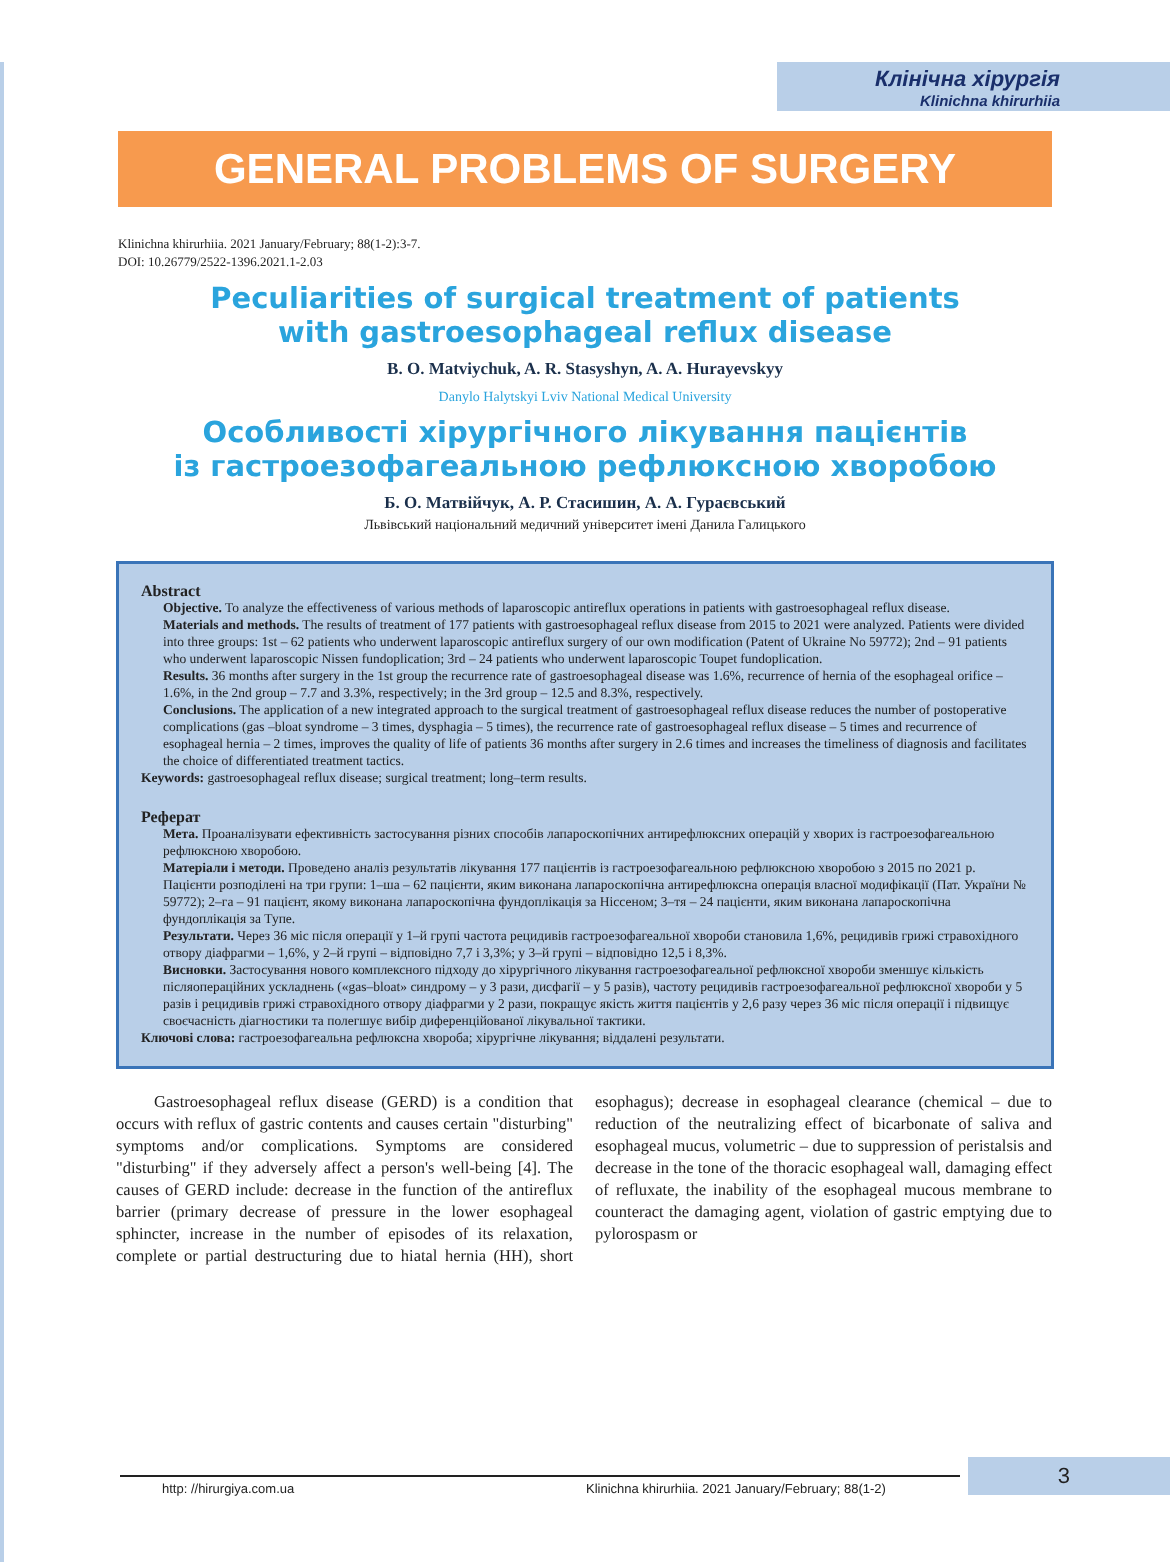Клінічна хірургія
Klinichna khirurhiia
GENERAL PROBLEMS OF SURGERY
Klinichna khirurhiia. 2021 January/February; 88(1-2):3-7.
DOI: 10.26779/2522-1396.2021.1-2.03
Peculiarities of surgical treatment of patients
with gastroesophageal reflux disease
B. O. Matviychuk, A. R. Stasyshyn, A. A. Hurayevskyy
Danylo Halytskyi Lviv National Medical University
Особливості хірургічного лікування пацієнтів
із гастроезофагеальною рефлюксною хворобою
Б. О. Матвійчук, А. Р. Стасишин, А. А. Гураєвський
Львівський національний медичний університет імені Данила Галицького
Abstract
Objective. To analyze the effectiveness of various methods of laparoscopic antireflux operations in patients with gastroesophageal reflux disease.
Materials and methods. The results of treatment of 177 patients with gastroesophageal reflux disease from 2015 to 2021 were analyzed. Patients were divided into three groups: 1st – 62 patients who underwent laparoscopic antireflux surgery of our own modification (Patent of Ukraine No 59772); 2nd – 91 patients who underwent laparoscopic Nissen fundoplication; 3rd – 24 patients who underwent laparoscopic Toupet fundoplication.
Results. 36 months after surgery in the 1st group the recurrence rate of gastroesophageal disease was 1.6%, recurrence of hernia of the esophageal orifice – 1.6%, in the 2nd group – 7.7 and 3.3%, respectively; in the 3rd group – 12.5 and 8.3%, respectively.
Conclusions. The application of a new integrated approach to the surgical treatment of gastroesophageal reflux disease reduces the number of postoperative complications (gas –bloat syndrome – 3 times, dysphagia – 5 times), the recurrence rate of gastroesophageal reflux disease – 5 times and recurrence of esophageal hernia – 2 times, improves the quality of life of patients 36 months after surgery in 2.6 times and increases the timeliness of diagnosis and facilitates the choice of differentiated treatment tactics.
Keywords: gastroesophageal reflux disease; surgical treatment; long–term results.
Реферат
Мета. Проаналізувати ефективність застосування різних способів лапароскопічних антирефлюксних операцій у хворих із гастроезофагеальною рефлюксною хворобою.
Матеріали і методи. Проведено аналіз результатів лікування 177 пацієнтів із гастроезофагеальною рефлюксною хворобою з 2015 по 2021 р. Пацієнти розподілені на три групи: 1–ша – 62 пацієнти, яким виконана лапароскопічна антирефлюксна операція власної модифікації (Пат. України № 59772); 2–га – 91 пацієнт, якому виконана лапароскопічна фундоплікація за Ніссеном; 3–тя – 24 пацієнти, яким виконана лапароскопічна фундоплікація за Тупе.
Результати. Через 36 міс після операції у 1–й групі частота рецидивів гастроезофагеальної хвороби становила 1,6%, рецидивів грижі стравохідного отвору діафрагми – 1,6%, у 2–й групі – відповідно 7,7 і 3,3%; у 3–й групі – відповідно 12,5 і 8,3%.
Висновки. Застосування нового комплексного підходу до хірургічного лікування гастроезофагеальної рефлюксної хвороби зменшує кількість післяопераційних ускладнень («gas–bloat» синдрому – у 3 рази, дисфагії – у 5 разів), частоту рецидивів гастроезофагеальної рефлюксної хвороби у 5 разів і рецидивів грижі стравохідного отвору діафрагми у 2 рази, покращує якість життя пацієнтів у 2,6 разу через 36 міс після операції і підвищує своєчасність діагностики та полегшує вибір диференційованої лікувальної тактики.
Ключові слова: гастроезофагеальна рефлюксна хвороба; хірургічне лікування; віддалені результати.
Gastroesophageal reflux disease (GERD) is a condition that occurs with reflux of gastric contents and causes certain "disturbing" symptoms and/or complications. Symptoms are considered "disturbing" if they adversely affect a person's well-being [4]. The causes of GERD include: decrease in the function of the antireflux barrier (primary decrease of pressure in the lower esophageal sphincter, increase in the number of episodes of its relaxation, complete or partial destructuring due to hiatal hernia (HH), short esophagus); decrease in esophageal clearance (chemical – due to reduction of the neutralizing effect of bicarbonate of saliva and esophageal mucus, volumetric – due to suppression of peristalsis and decrease in the tone of the thoracic esophageal wall, damaging effect of refluxate, the inability of the esophageal mucous membrane to counteract the damaging agent, violation of gastric emptying due to pylorospasm or
http: //hirurgiya.com.ua Klinichna khirurhiia. 2021 January/February; 88(1-2)
3